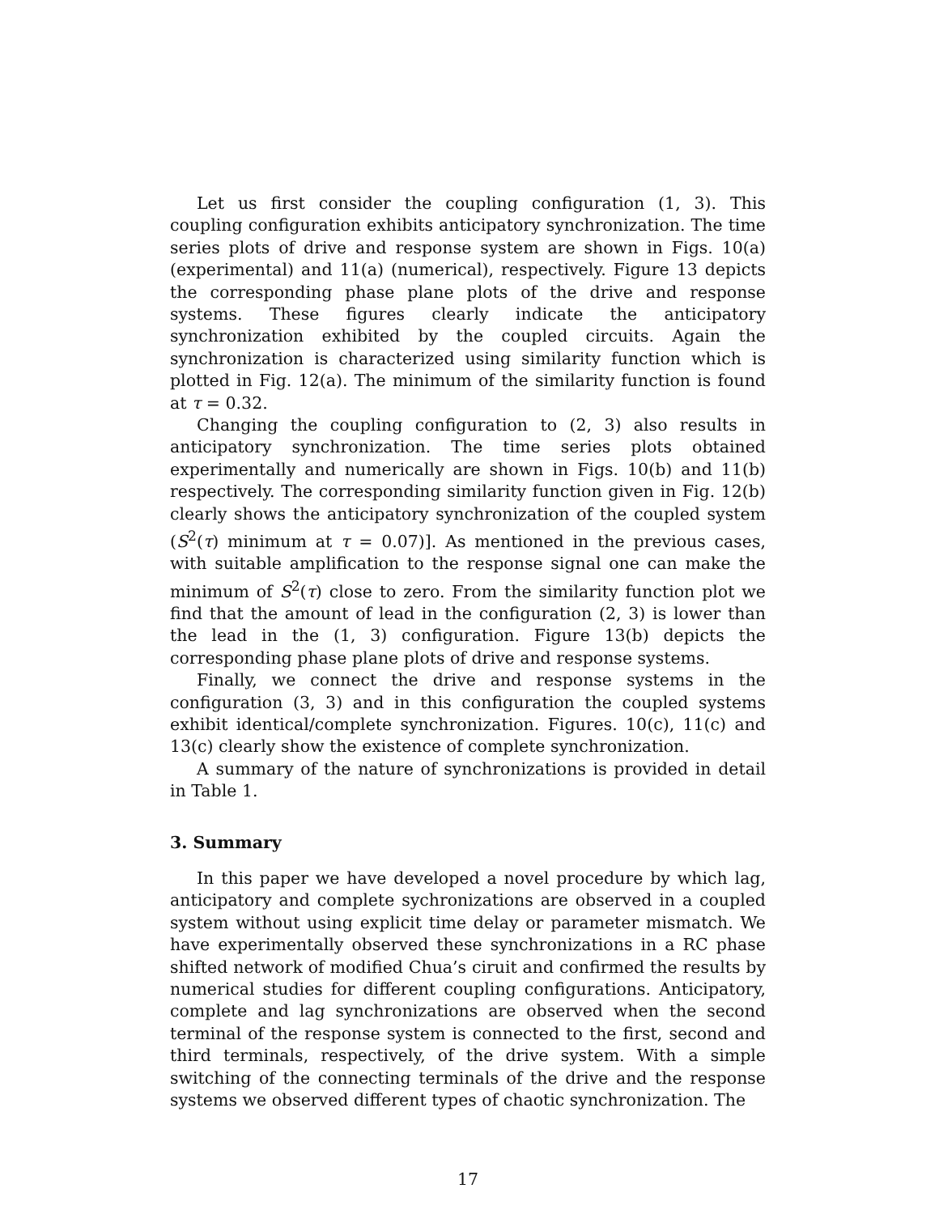Let us first consider the coupling configuration (1, 3). This coupling configuration exhibits anticipatory synchronization. The time series plots of drive and response system are shown in Figs. 10(a)(experimental) and 11(a) (numerical), respectively. Figure 13 depicts the corresponding phase plane plots of the drive and response systems. These figures clearly indicate the anticipatory synchronization exhibited by the coupled circuits. Again the synchronization is characterized using similarity function which is plotted in Fig. 12(a). The minimum of the similarity function is found at τ = 0.32.
Changing the coupling configuration to (2, 3) also results in anticipatory synchronization. The time series plots obtained experimentally and numerically are shown in Figs. 10(b) and 11(b) respectively. The corresponding similarity function given in Fig. 12(b) clearly shows the anticipatory synchronization of the coupled system (S<sup>2</sup>(τ) minimum at τ = 0.07)]. As mentioned in the previous cases, with suitable amplification to the response signal one can make the minimum of S<sup>2</sup>(τ) close to zero. From the similarity function plot we find that the amount of lead in the configuration (2, 3) is lower than the lead in the (1, 3) configuration. Figure 13(b) depicts the corresponding phase plane plots of drive and response systems.
Finally, we connect the drive and response systems in the configuration (3, 3) and in this configuration the coupled systems exhibit identical/complete synchronization. Figures. 10(c), 11(c) and 13(c) clearly show the existence of complete synchronization.
A summary of the nature of synchronizations is provided in detail in Table 1.
3. Summary
In this paper we have developed a novel procedure by which lag, anticipatory and complete sychronizations are observed in a coupled system without using explicit time delay or parameter mismatch. We have experimentally observed these synchronizations in a RC phase shifted network of modified Chua’s ciruit and confirmed the results by numerical studies for different coupling configurations. Anticipatory, complete and lag synchronizations are observed when the second terminal of the response system is connected to the first, second and third terminals, respectively, of the drive system. With a simple switching of the connecting terminals of the drive and the response systems we observed different types of chaotic synchronization. The
17